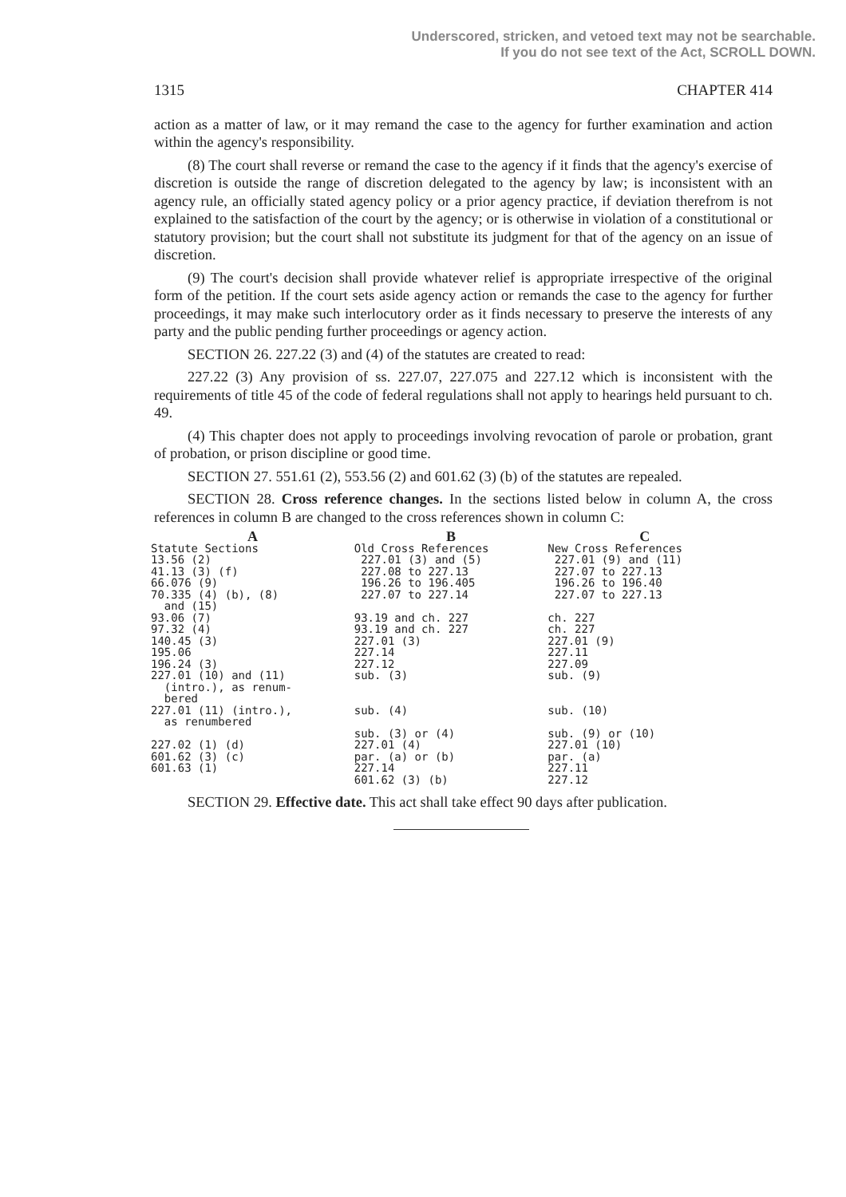Underscored, stricken, and vetoed text may not be searchable.
If you do not see text of the Act, SCROLL DOWN.
1315 CHAPTER 414
action as a matter of law, or it may remand the case to the agency for further examination and action within the agency's responsibility.
(8) The court shall reverse or remand the case to the agency if it finds that the agency's exercise of discretion is outside the range of discretion delegated to the agency by law; is inconsistent with an agency rule, an officially stated agency policy or a prior agency practice, if deviation therefrom is not explained to the satisfaction of the court by the agency; or is otherwise in violation of a constitutional or statutory provision; but the court shall not substitute its judgment for that of the agency on an issue of discretion.
(9) The court's decision shall provide whatever relief is appropriate irrespective of the original form of the petition. If the court sets aside agency action or remands the case to the agency for further proceedings, it may make such interlocutory order as it finds necessary to preserve the interests of any party and the public pending further proceedings or agency action.
SECTION 26. 227.22 (3) and (4) of the statutes are created to read:
227.22 (3) Any provision of ss. 227.07, 227.075 and 227.12 which is inconsistent with the requirements of title 45 of the code of federal regulations shall not apply to hearings held pursuant to ch. 49.
(4) This chapter does not apply to proceedings involving revocation of parole or probation, grant of probation, or prison discipline or good time.
SECTION 27. 551.61 (2), 553.56 (2) and 601.62 (3) (b) of the statutes are repealed.
SECTION 28. Cross reference changes. In the sections listed below in column A, the cross references in column B are changed to the cross references shown in column C:
| A | B | C |
| --- | --- | --- |
| Statute Sections | Old Cross References | New Cross References |
| 13.56 (2) | 227.01 (3) and (5) | 227.01 (9) and (11) |
| 41.13 (3) (f) | 227.08 to 227.13 | 227.07 to 227.13 |
| 66.076 (9) | 196.26 to 196.405 | 196.26 to 196.40 |
| 70.335 (4) (b), (8) and (15) | 227.07 to 227.14 | 227.07 to 227.13 |
| 93.06 (7) | 93.19 and ch. 227 | ch. 227 |
| 97.32 (4) | 93.19 and ch. 227 | ch. 227 |
| 140.45 (3) | 227.01 (3) | 227.01 (9) |
| 195.06 | 227.14 | 227.11 |
| 196.24 (3) | 227.12 | 227.09 |
| 227.01 (10) and (11) (intro.), as renum- bered | sub. (3) | sub. (9) |
| 227.01 (11) (intro.), as renumbered | sub. (4) | sub. (10) |
| | sub. (3) or (4) | sub. (9) or (10) |
| 227.02 (1) (d) | 227.01 (4) | 227.01 (10) |
| 601.62 (3) (c) | par. (a) or (b) | par. (a) |
| 601.63 (1) | 227.14 | 227.11 |
| | 601.62 (3) (b) | 227.12 |
SECTION 29. Effective date. This act shall take effect 90 days after publication.